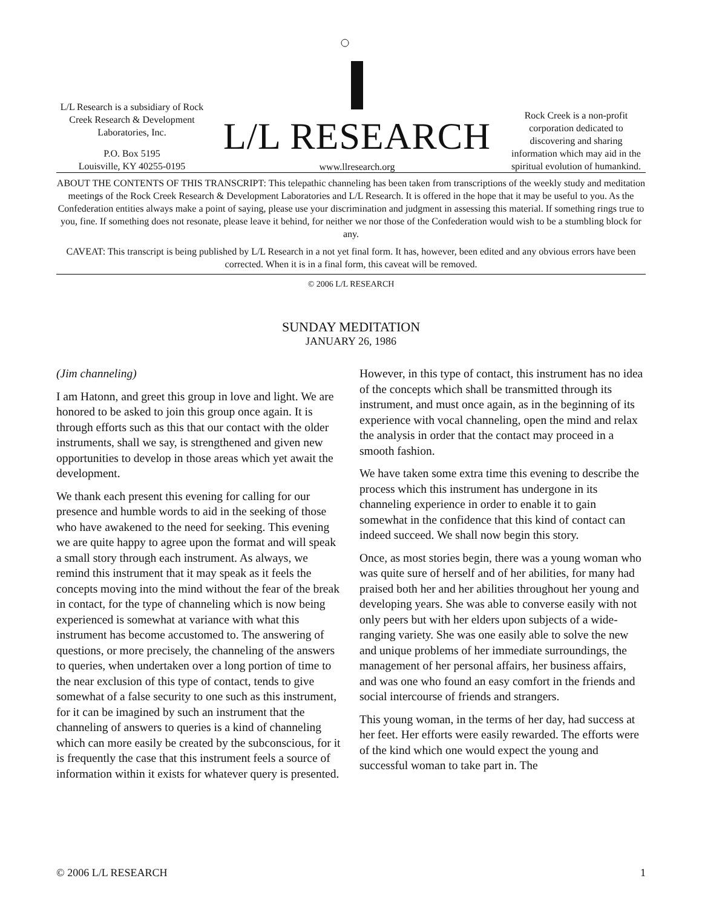L/L Research is a subsidiary of Rock Creek Research & Development Laboratories, Inc.
P.O. Box 5195
Louisville, KY 40255-0195
L/L RESEARCH
www.llresearch.org
Rock Creek is a non-profit corporation dedicated to discovering and sharing information which may aid in the spiritual evolution of humankind.
ABOUT THE CONTENTS OF THIS TRANSCRIPT: This telepathic channeling has been taken from transcriptions of the weekly study and meditation meetings of the Rock Creek Research & Development Laboratories and L/L Research. It is offered in the hope that it may be useful to you. As the Confederation entities always make a point of saying, please use your discrimination and judgment in assessing this material. If something rings true to you, fine. If something does not resonate, please leave it behind, for neither we nor those of the Confederation would wish to be a stumbling block for any.
CAVEAT: This transcript is being published by L/L Research in a not yet final form. It has, however, been edited and any obvious errors have been corrected. When it is in a final form, this caveat will be removed.
© 2006 L/L RESEARCH
SUNDAY MEDITATION
JANUARY 26, 1986
(Jim channeling)
I am Hatonn, and greet this group in love and light. We are honored to be asked to join this group once again. It is through efforts such as this that our contact with the older instruments, shall we say, is strengthened and given new opportunities to develop in those areas which yet await the development.
We thank each present this evening for calling for our presence and humble words to aid in the seeking of those who have awakened to the need for seeking. This evening we are quite happy to agree upon the format and will speak a small story through each instrument. As always, we remind this instrument that it may speak as it feels the concepts moving into the mind without the fear of the break in contact, for the type of channeling which is now being experienced is somewhat at variance with what this instrument has become accustomed to. The answering of questions, or more precisely, the channeling of the answers to queries, when undertaken over a long portion of time to the near exclusion of this type of contact, tends to give somewhat of a false security to one such as this instrument, for it can be imagined by such an instrument that the channeling of answers to queries is a kind of channeling which can more easily be created by the subconscious, for it is frequently the case that this instrument feels a source of information within it exists for whatever query is presented. However, in this type of contact, this instrument has no idea of the concepts which shall be transmitted through its instrument, and must once again, as in the beginning of its experience with vocal channeling, open the mind and relax the analysis in order that the contact may proceed in a smooth fashion.
We have taken some extra time this evening to describe the process which this instrument has undergone in its channeling experience in order to enable it to gain somewhat in the confidence that this kind of contact can indeed succeed. We shall now begin this story.
Once, as most stories begin, there was a young woman who was quite sure of herself and of her abilities, for many had praised both her and her abilities throughout her young and developing years. She was able to converse easily with not only peers but with her elders upon subjects of a wide-ranging variety. She was one easily able to solve the new and unique problems of her immediate surroundings, the management of her personal affairs, her business affairs, and was one who found an easy comfort in the friends and social intercourse of friends and strangers.
This young woman, in the terms of her day, had success at her feet. Her efforts were easily rewarded. The efforts were of the kind which one would expect the young and successful woman to take part in. The
© 2006 L/L RESEARCH 1